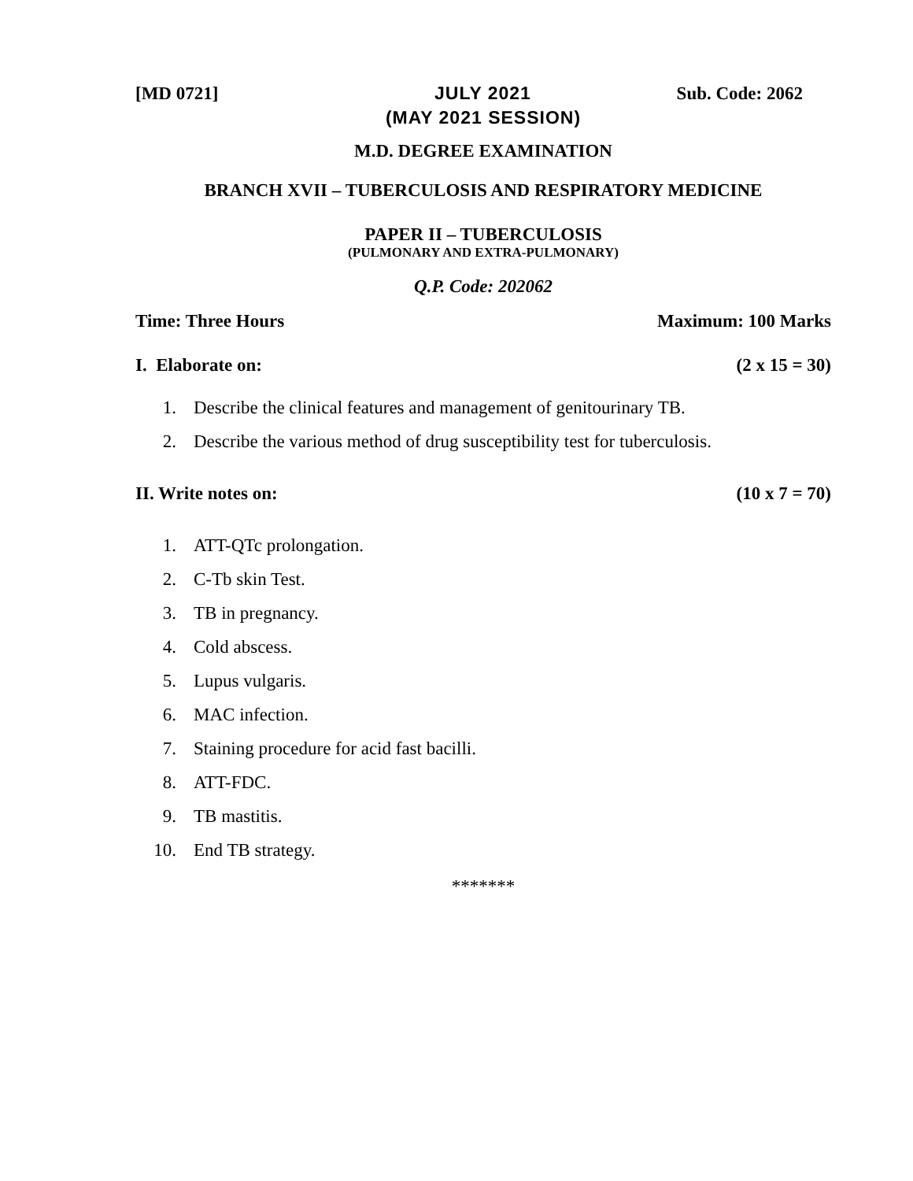[MD 0721] JULY 2021 Sub. Code: 2062
(MAY 2021 SESSION)
M.D. DEGREE EXAMINATION
BRANCH XVII – TUBERCULOSIS AND RESPIRATORY MEDICINE
PAPER II – TUBERCULOSIS
(PULMONARY AND EXTRA-PULMONARY)
Q.P. Code: 202062
Time: Three Hours Maximum: 100 Marks
I. Elaborate on: (2 x 15 = 30)
1. Describe the clinical features and management of genitourinary TB.
2. Describe the various method of drug susceptibility test for tuberculosis.
II. Write notes on: (10 x 7 = 70)
1. ATT-QTc prolongation.
2. C-Tb skin Test.
3. TB in pregnancy.
4. Cold abscess.
5. Lupus vulgaris.
6. MAC infection.
7. Staining procedure for acid fast bacilli.
8. ATT-FDC.
9. TB mastitis.
10. End TB strategy.
*******